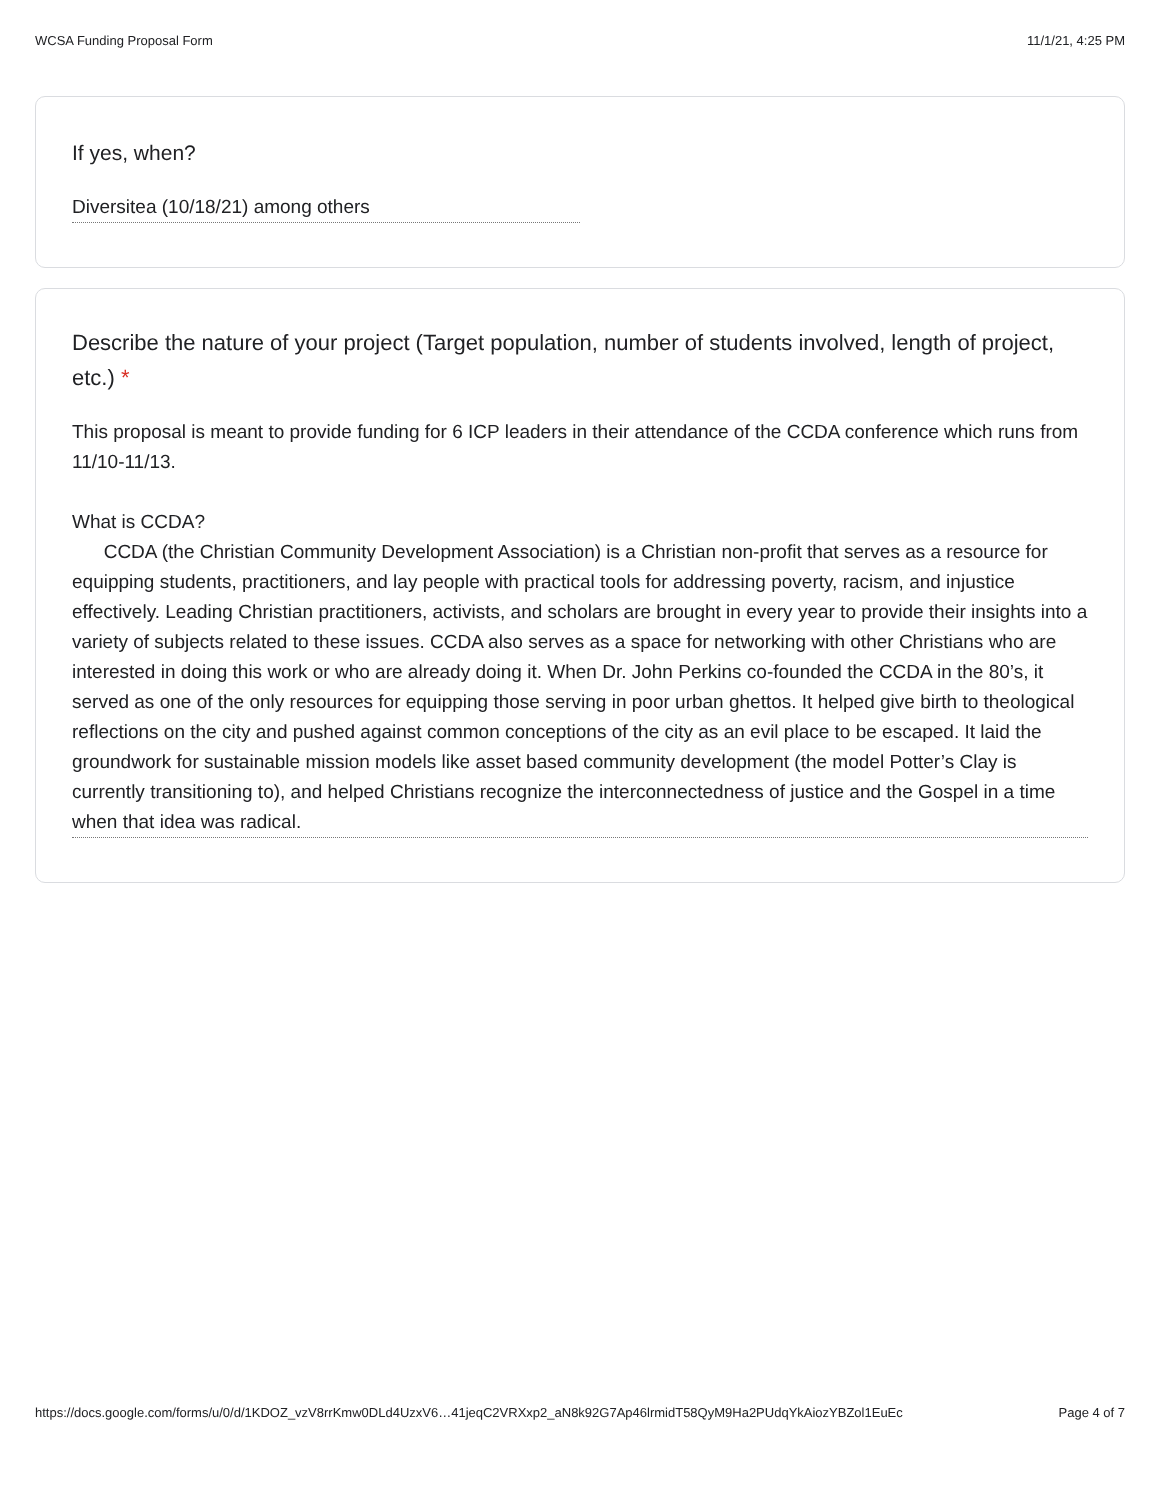WCSA Funding Proposal Form 11/1/21, 4:25 PM
If yes, when?
Diversitea (10/18/21) among others
Describe the nature of your project (Target population, number of students involved, length of project, etc.) *
This proposal is meant to provide funding for 6 ICP leaders in their attendance of the CCDA conference which runs from 11/10-11/13.
What is CCDA?
CCDA (the Christian Community Development Association) is a Christian non-profit that serves as a resource for equipping students, practitioners, and lay people with practical tools for addressing poverty, racism, and injustice effectively. Leading Christian practitioners, activists, and scholars are brought in every year to provide their insights into a variety of subjects related to these issues. CCDA also serves as a space for networking with other Christians who are interested in doing this work or who are already doing it. When Dr. John Perkins co-founded the CCDA in the 80’s, it served as one of the only resources for equipping those serving in poor urban ghettos. It helped give birth to theological reflections on the city and pushed against common conceptions of the city as an evil place to be escaped. It laid the groundwork for sustainable mission models like asset based community development (the model Potter’s Clay is currently transitioning to), and helped Christians recognize the interconnectedness of justice and the Gospel in a time when that idea was radical.
https://docs.google.com/forms/u/0/d/1KDOZ_vzV8rrKmw0DLd4UzxV6…41jeqC2VRXxp2_aN8k92G7Ap46lrmidT58QyM9Ha2PUdqYkAiozYBZol1EuEc Page 4 of 7